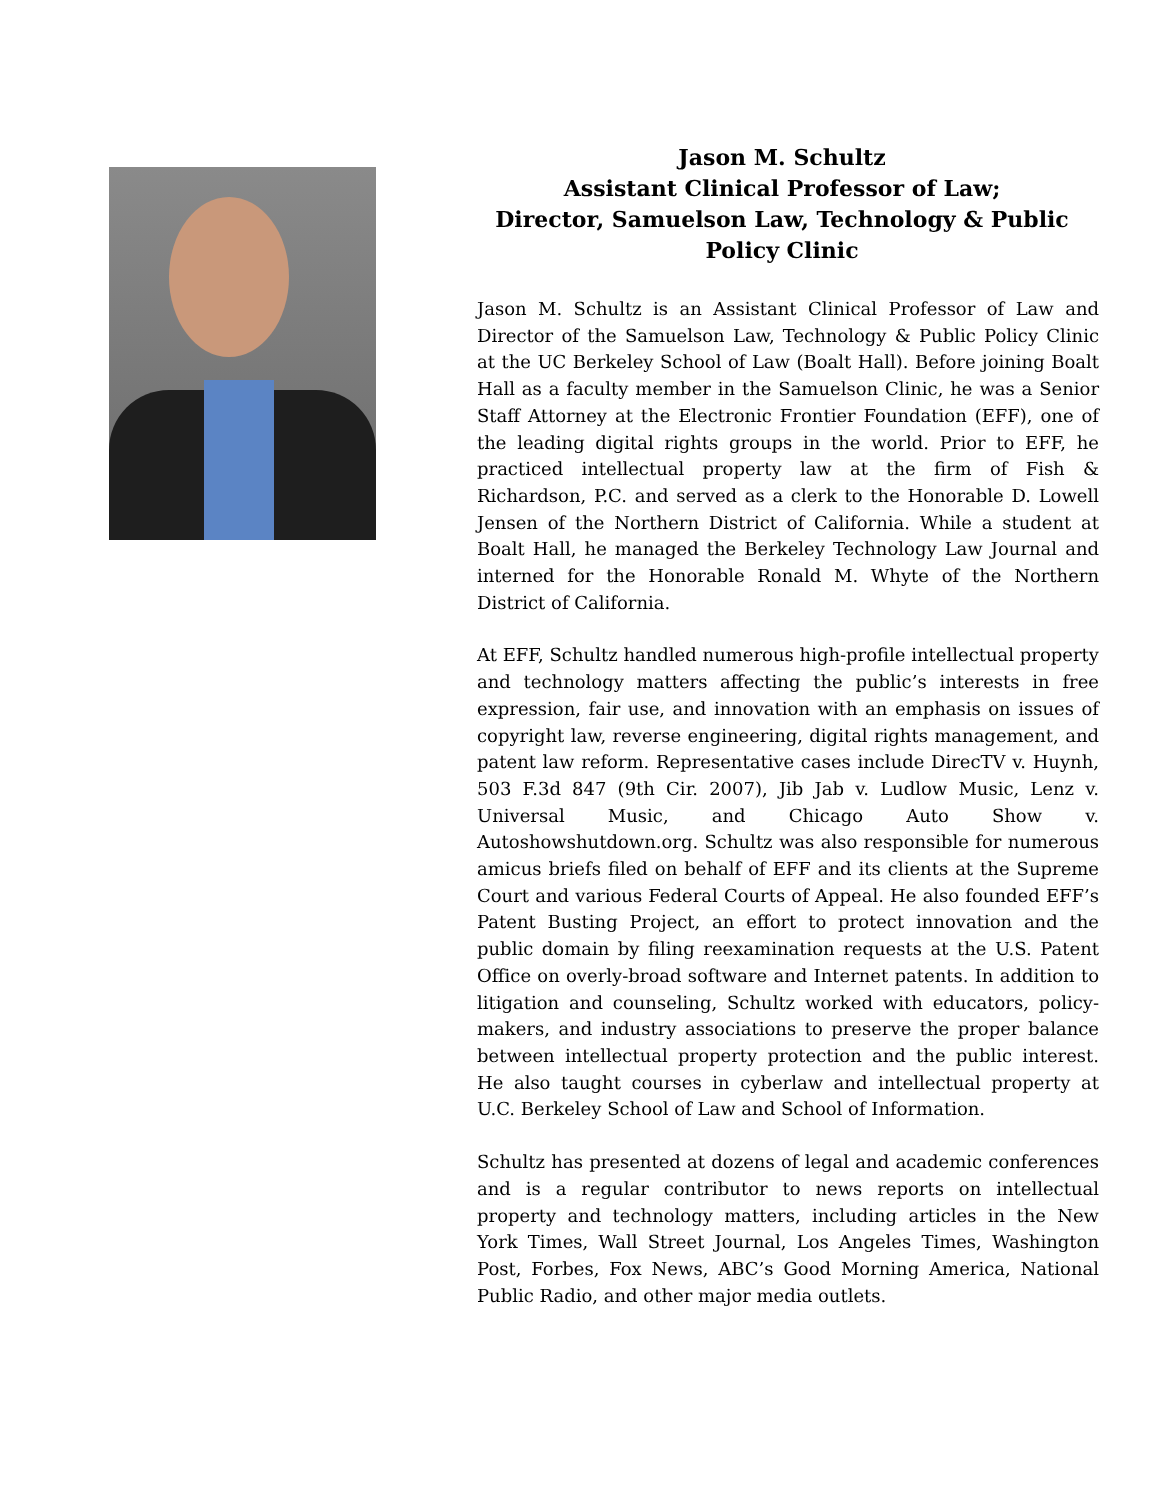Jason M. Schultz
Assistant Clinical Professor of Law;
Director, Samuelson Law, Technology & Public Policy Clinic
Jason M. Schultz is an Assistant Clinical Professor of Law and Director of the Samuelson Law, Technology & Public Policy Clinic at the UC Berkeley School of Law (Boalt Hall). Before joining Boalt Hall as a faculty member in the Samuelson Clinic, he was a Senior Staff Attorney at the Electronic Frontier Foundation (EFF), one of the leading digital rights groups in the world. Prior to EFF, he practiced intellectual property law at the firm of Fish & Richardson, P.C. and served as a clerk to the Honorable D. Lowell Jensen of the Northern District of California. While a student at Boalt Hall, he managed the Berkeley Technology Law Journal and interned for the Honorable Ronald M. Whyte of the Northern District of California.
At EFF, Schultz handled numerous high-profile intellectual property and technology matters affecting the public’s interests in free expression, fair use, and innovation with an emphasis on issues of copyright law, reverse engineering, digital rights management, and patent law reform. Representative cases include DirecTV v. Huynh, 503 F.3d 847 (9th Cir. 2007), Jib Jab v. Ludlow Music, Lenz v. Universal Music, and Chicago Auto Show v. Autoshowshutdown.org. Schultz was also responsible for numerous amicus briefs filed on behalf of EFF and its clients at the Supreme Court and various Federal Courts of Appeal. He also founded EFF’s Patent Busting Project, an effort to protect innovation and the public domain by filing reexamination requests at the U.S. Patent Office on overly-broad software and Internet patents. In addition to litigation and counseling, Schultz worked with educators, policy-makers, and industry associations to preserve the proper balance between intellectual property protection and the public interest. He also taught courses in cyberlaw and intellectual property at U.C. Berkeley School of Law and School of Information.
Schultz has presented at dozens of legal and academic conferences and is a regular contributor to news reports on intellectual property and technology matters, including articles in the New York Times, Wall Street Journal, Los Angeles Times, Washington Post, Forbes, Fox News, ABC’s Good Morning America, National Public Radio, and other major media outlets.